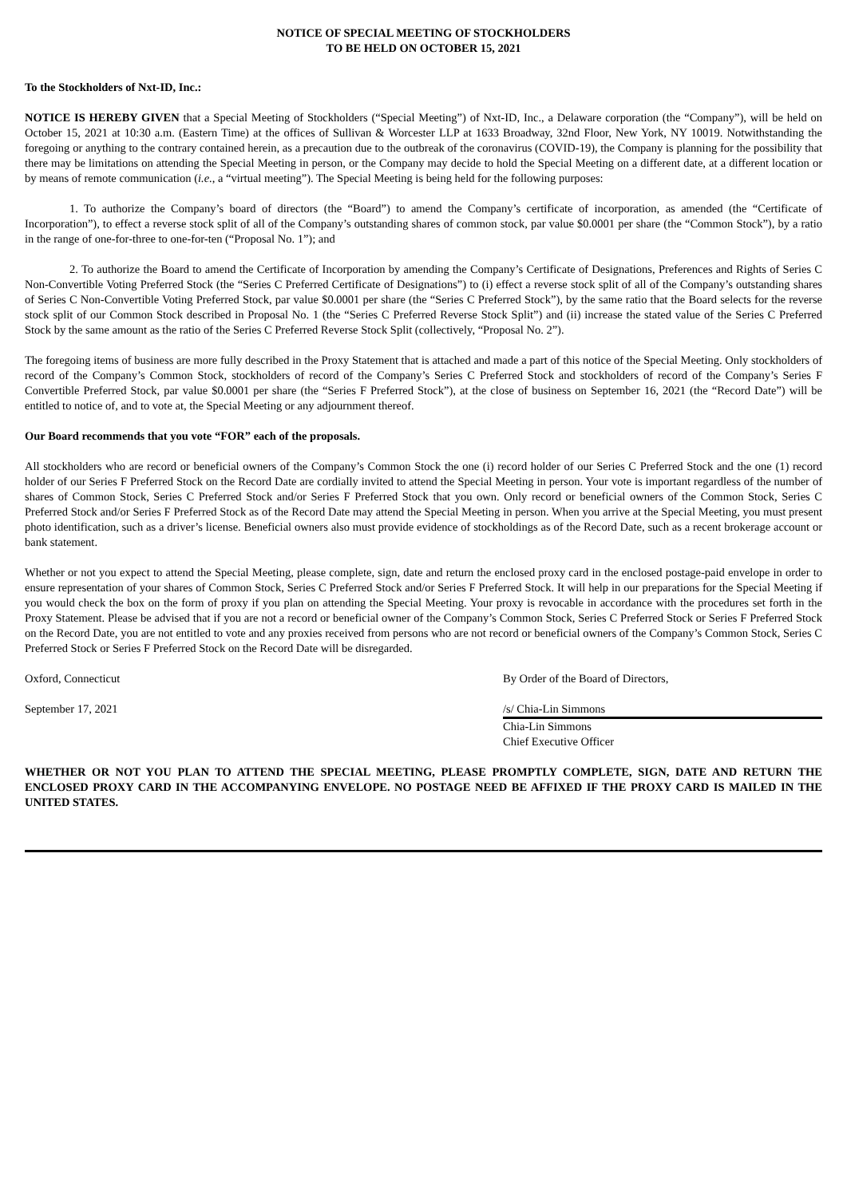NOTICE OF SPECIAL MEETING OF STOCKHOLDERS
TO BE HELD ON OCTOBER 15, 2021
To the Stockholders of Nxt-ID, Inc.:
NOTICE IS HEREBY GIVEN that a Special Meeting of Stockholders (“Special Meeting”) of Nxt-ID, Inc., a Delaware corporation (the “Company”), will be held on October 15, 2021 at 10:30 a.m. (Eastern Time) at the offices of Sullivan & Worcester LLP at 1633 Broadway, 32nd Floor, New York, NY 10019. Notwithstanding the foregoing or anything to the contrary contained herein, as a precaution due to the outbreak of the coronavirus (COVID-19), the Company is planning for the possibility that there may be limitations on attending the Special Meeting in person, or the Company may decide to hold the Special Meeting on a different date, at a different location or by means of remote communication (i.e., a “virtual meeting”). The Special Meeting is being held for the following purposes:
1. To authorize the Company’s board of directors (the “Board”) to amend the Company’s certificate of incorporation, as amended (the “Certificate of Incorporation”), to effect a reverse stock split of all of the Company’s outstanding shares of common stock, par value $0.0001 per share (the “Common Stock”), by a ratio in the range of one-for-three to one-for-ten (“Proposal No. 1”); and
2. To authorize the Board to amend the Certificate of Incorporation by amending the Company’s Certificate of Designations, Preferences and Rights of Series C Non-Convertible Voting Preferred Stock (the “Series C Preferred Certificate of Designations”) to (i) effect a reverse stock split of all of the Company’s outstanding shares of Series C Non-Convertible Voting Preferred Stock, par value $0.0001 per share (the “Series C Preferred Stock”), by the same ratio that the Board selects for the reverse stock split of our Common Stock described in Proposal No. 1 (the “Series C Preferred Reverse Stock Split”) and (ii) increase the stated value of the Series C Preferred Stock by the same amount as the ratio of the Series C Preferred Reverse Stock Split (collectively, “Proposal No. 2”).
The foregoing items of business are more fully described in the Proxy Statement that is attached and made a part of this notice of the Special Meeting. Only stockholders of record of the Company’s Common Stock, stockholders of record of the Company’s Series C Preferred Stock and stockholders of record of the Company’s Series F Convertible Preferred Stock, par value $0.0001 per share (the “Series F Preferred Stock”), at the close of business on September 16, 2021 (the “Record Date”) will be entitled to notice of, and to vote at, the Special Meeting or any adjournment thereof.
Our Board recommends that you vote “FOR” each of the proposals.
All stockholders who are record or beneficial owners of the Company’s Common Stock the one (i) record holder of our Series C Preferred Stock and the one (1) record holder of our Series F Preferred Stock on the Record Date are cordially invited to attend the Special Meeting in person. Your vote is important regardless of the number of shares of Common Stock, Series C Preferred Stock and/or Series F Preferred Stock that you own. Only record or beneficial owners of the Common Stock, Series C Preferred Stock and/or Series F Preferred Stock as of the Record Date may attend the Special Meeting in person. When you arrive at the Special Meeting, you must present photo identification, such as a driver’s license. Beneficial owners also must provide evidence of stockholdings as of the Record Date, such as a recent brokerage account or bank statement.
Whether or not you expect to attend the Special Meeting, please complete, sign, date and return the enclosed proxy card in the enclosed postage-paid envelope in order to ensure representation of your shares of Common Stock, Series C Preferred Stock and/or Series F Preferred Stock. It will help in our preparations for the Special Meeting if you would check the box on the form of proxy if you plan on attending the Special Meeting. Your proxy is revocable in accordance with the procedures set forth in the Proxy Statement. Please be advised that if you are not a record or beneficial owner of the Company’s Common Stock, Series C Preferred Stock or Series F Preferred Stock on the Record Date, you are not entitled to vote and any proxies received from persons who are not record or beneficial owners of the Company’s Common Stock, Series C Preferred Stock or Series F Preferred Stock on the Record Date will be disregarded.
Oxford, Connecticut By Order of the Board of Directors,
September 17, 2021 /s/ Chia-Lin Simmons
Chia-Lin Simmons
Chief Executive Officer
WHETHER OR NOT YOU PLAN TO ATTEND THE SPECIAL MEETING, PLEASE PROMPTLY COMPLETE, SIGN, DATE AND RETURN THE ENCLOSED PROXY CARD IN THE ACCOMPANYING ENVELOPE. NO POSTAGE NEED BE AFFIXED IF THE PROXY CARD IS MAILED IN THE UNITED STATES.